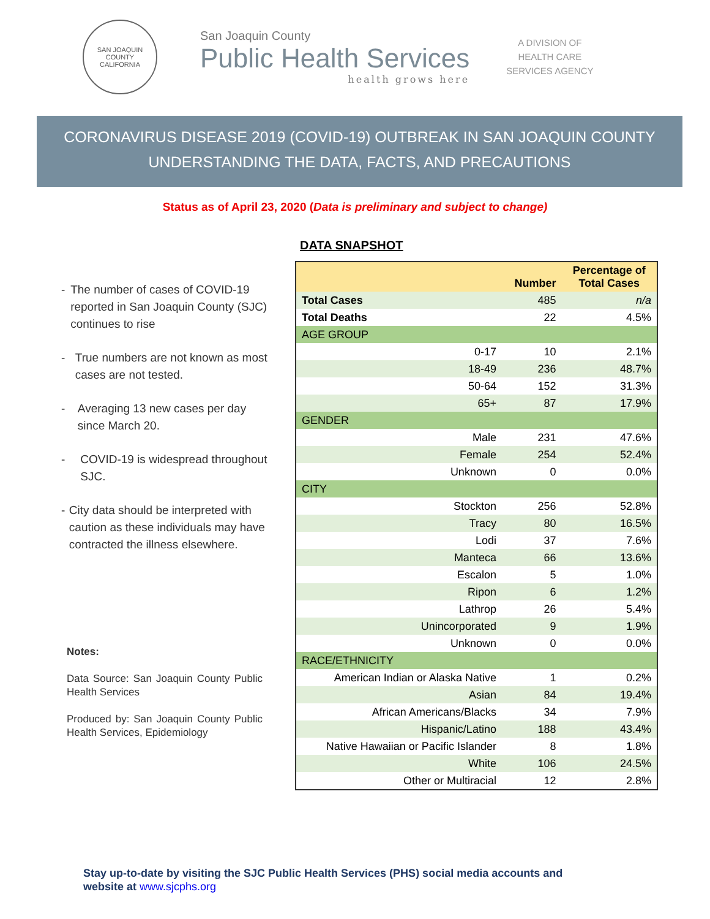SAN JOAQUIN COUNTY
CALIFORNIA
San Joaquin County
Public Health Services
health grows here
A DIVISION OF
HEALTH CARE
SERVICES AGENCY
CORONAVIRUS DISEASE 2019 (COVID-19) OUTBREAK IN SAN JOAQUIN COUNTY
UNDERSTANDING THE DATA, FACTS, AND PRECAUTIONS
Status as of April 23, 2020 (Data is preliminary and subject to change)
- The number of cases of COVID-19 reported in San Joaquin County (SJC) continues to rise
- True numbers are not known as most cases are not tested.
- Averaging 13 new cases per day since March 20.
- COVID-19 is widespread throughout SJC.
- City data should be interpreted with caution as these individuals may have contracted the illness elsewhere.
Notes:
Data Source: San Joaquin County Public Health Services
Produced by: San Joaquin County Public Health Services, Epidemiology
DATA SNAPSHOT
| | Number | Percentage of Total Cases |
| --- | --- | --- |
| Total Cases | 485 | n/a |
| Total Deaths | 22 | 4.5% |
| AGE GROUP | | |
| 0-17 | 10 | 2.1% |
| 18-49 | 236 | 48.7% |
| 50-64 | 152 | 31.3% |
| 65+ | 87 | 17.9% |
| GENDER | | |
| Male | 231 | 47.6% |
| Female | 254 | 52.4% |
| Unknown | 0 | 0.0% |
| CITY | | |
| Stockton | 256 | 52.8% |
| Tracy | 80 | 16.5% |
| Lodi | 37 | 7.6% |
| Manteca | 66 | 13.6% |
| Escalon | 5 | 1.0% |
| Ripon | 6 | 1.2% |
| Lathrop | 26 | 5.4% |
| Unincorporated | 9 | 1.9% |
| Unknown | 0 | 0.0% |
| RACE/ETHNICITY | | |
| American Indian or Alaska Native | 1 | 0.2% |
| Asian | 84 | 19.4% |
| African Americans/Blacks | 34 | 7.9% |
| Hispanic/Latino | 188 | 43.4% |
| Native Hawaiian or Pacific Islander | 8 | 1.8% |
| White | 106 | 24.5% |
| Other or Multiracial | 12 | 2.8% |
Stay up-to-date by visiting the SJC Public Health Services (PHS) social media accounts and
website at www.sjcphs.org